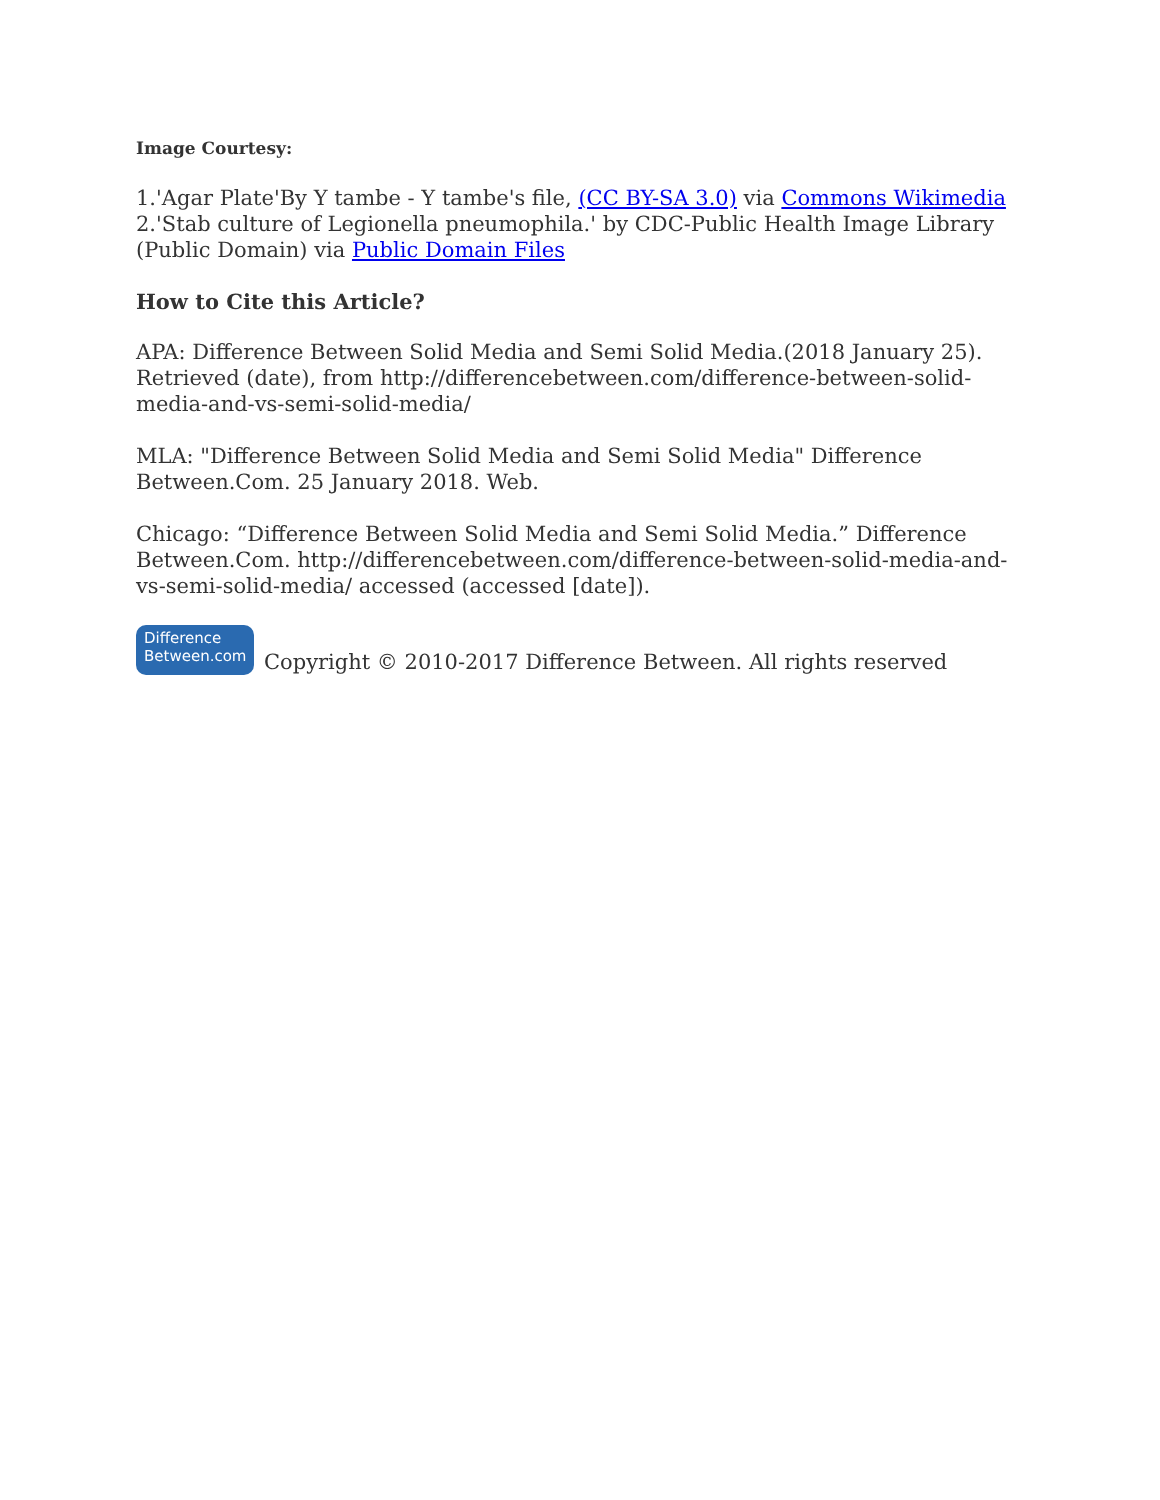Image Courtesy:
1.'Agar Plate'By Y tambe - Y tambe's file, (CC BY-SA 3.0) via Commons Wikimedia
2.'Stab culture of Legionella pneumophila.' by CDC-Public Health Image Library (Public Domain) via Public Domain Files
How to Cite this Article?
APA: Difference Between Solid Media and Semi Solid Media.(2018 January 25). Retrieved (date), from http://differencebetween.com/difference-between-solid-media-and-vs-semi-solid-media/
MLA: "Difference Between Solid Media and Semi Solid Media" Difference Between.Com. 25 January 2018. Web.
Chicago: “Difference Between Solid Media and Semi Solid Media.” Difference Between.Com. http://differencebetween.com/difference-between-solid-media-and-vs-semi-solid-media/ accessed (accessed [date]).
Difference
Between.com Copyright © 2010-2017 Difference Between. All rights reserved